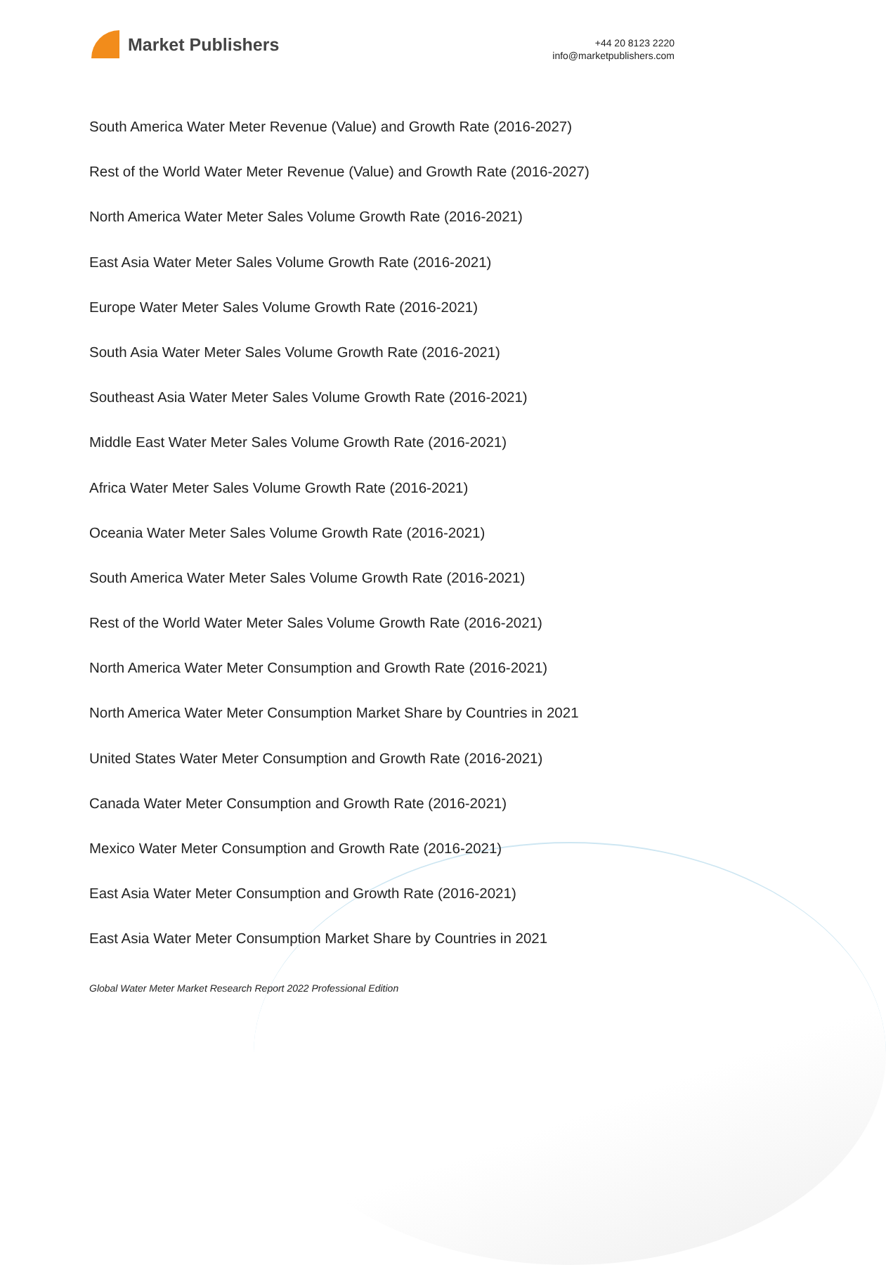Market Publishers
+44 20 8123 2220
info@marketpublishers.com
South America Water Meter Revenue (Value) and Growth Rate (2016-2027)
Rest of the World Water Meter Revenue (Value) and Growth Rate (2016-2027)
North America Water Meter Sales Volume Growth Rate (2016-2021)
East Asia Water Meter Sales Volume Growth Rate (2016-2021)
Europe Water Meter Sales Volume Growth Rate (2016-2021)
South Asia Water Meter Sales Volume Growth Rate (2016-2021)
Southeast Asia Water Meter Sales Volume Growth Rate (2016-2021)
Middle East Water Meter Sales Volume Growth Rate (2016-2021)
Africa Water Meter Sales Volume Growth Rate (2016-2021)
Oceania Water Meter Sales Volume Growth Rate (2016-2021)
South America Water Meter Sales Volume Growth Rate (2016-2021)
Rest of the World Water Meter Sales Volume Growth Rate (2016-2021)
North America Water Meter Consumption and Growth Rate (2016-2021)
North America Water Meter Consumption Market Share by Countries in 2021
United States Water Meter Consumption and Growth Rate (2016-2021)
Canada Water Meter Consumption and Growth Rate (2016-2021)
Mexico Water Meter Consumption and Growth Rate (2016-2021)
East Asia Water Meter Consumption and Growth Rate (2016-2021)
East Asia Water Meter Consumption Market Share by Countries in 2021
Global Water Meter Market Research Report 2022 Professional Edition